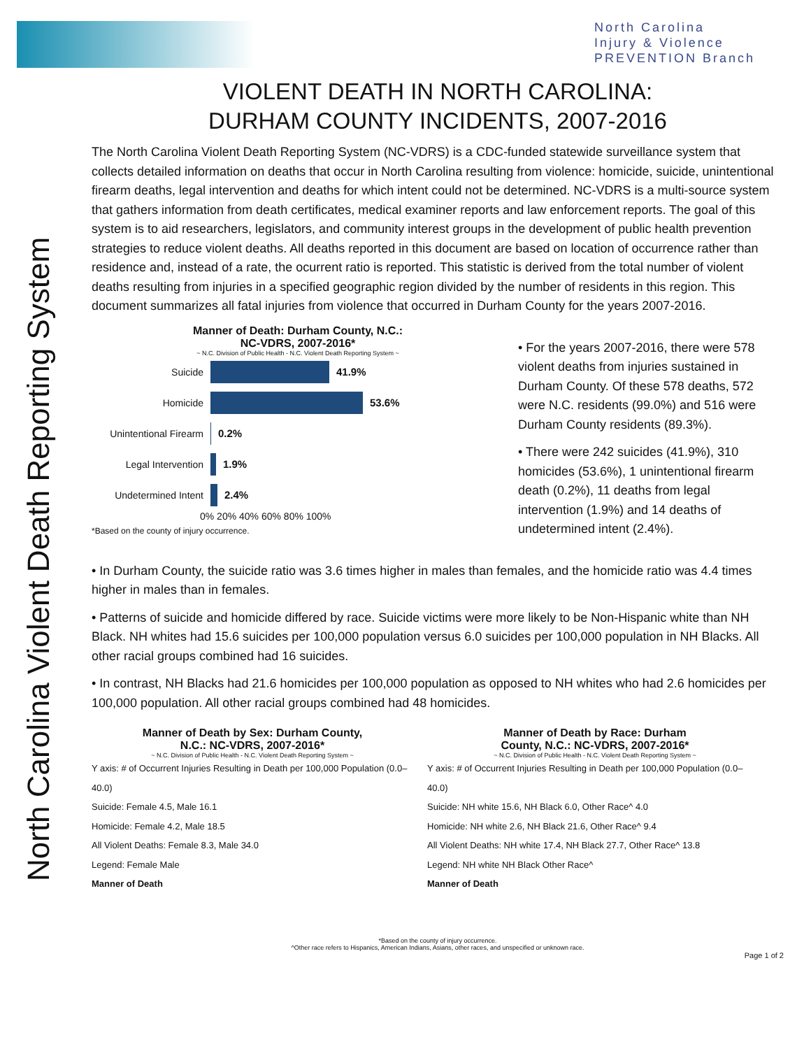North Carolina
Injury & Violence
PREVENTION Branch
North Carolina Violent Death Reporting System
VIOLENT DEATH IN NORTH CAROLINA:
DURHAM COUNTY INCIDENTS, 2007-2016
The North Carolina Violent Death Reporting System (NC-VDRS) is a CDC-funded statewide surveillance system that collects detailed information on deaths that occur in North Carolina resulting from violence: homicide, suicide, unintentional firearm deaths, legal intervention and deaths for which intent could not be determined. NC-VDRS is a multi-source system that gathers information from death certificates, medical examiner reports and law enforcement reports. The goal of this system is to aid researchers, legislators, and community interest groups in the development of public health prevention strategies to reduce violent deaths. All deaths reported in this document are based on location of occurrence rather than residence and, instead of a rate, the ocurrent ratio is reported. This statistic is derived from the total number of violent deaths resulting from injuries in a specified geographic region divided by the number of residents in this region. This document summarizes all fatal injuries from violence that occurred in Durham County for the years 2007-2016.
Manner of Death: Durham County, N.C.:
NC-VDRS, 2007-2016*
~ N.C. Division of Public Health - N.C. Violent Death Reporting System ~
Suicide 41.9%
Homicide 53.6%
Unintentional Firearm 0.2%
Legal Intervention 1.9%
Undetermined Intent 2.4%
0% 20% 40% 60% 80% 100%
*Based on the county of injury occurrence.
• For the years 2007-2016, there were 578 violent deaths from injuries sustained in Durham County. Of these 578 deaths, 572 were N.C. residents (99.0%) and 516 were Durham County residents (89.3%).
• There were 242 suicides (41.9%), 310 homicides (53.6%), 1 unintentional firearm death (0.2%), 11 deaths from legal intervention (1.9%) and 14 deaths of undetermined intent (2.4%).
• In Durham County, the suicide ratio was 3.6 times higher in males than females, and the homicide ratio was 4.4 times higher in males than in females.
• Patterns of suicide and homicide differed by race. Suicide victims were more likely to be Non-Hispanic white than NH Black. NH whites had 15.6 suicides per 100,000 population versus 6.0 suicides per 100,000 population in NH Blacks. All other racial groups combined had 16 suicides.
• In contrast, NH Blacks had 21.6 homicides per 100,000 population as opposed to NH whites who had 2.6 homicides per 100,000 population. All other racial groups combined had 48 homicides.
Manner of Death by Sex: Durham County,
N.C.: NC-VDRS, 2007-2016*
~ N.C. Division of Public Health - N.C. Violent Death Reporting System ~
Y axis: # of Occurrent Injuries Resulting in Death per 100,000 Population (0.0–40.0)
Suicide: Female 4.5, Male 16.1
Homicide: Female 4.2, Male 18.5
All Violent Deaths: Female 8.3, Male 34.0
Legend: Female Male
Manner of Death
Manner of Death by Race: Durham
County, N.C.: NC-VDRS, 2007-2016*
~ N.C. Division of Public Health - N.C. Violent Death Reporting System ~
Y axis: # of Occurrent Injuries Resulting in Death per 100,000 Population (0.0–40.0)
Suicide: NH white 15.6, NH Black 6.0, Other Race^ 4.0
Homicide: NH white 2.6, NH Black 21.6, Other Race^ 9.4
All Violent Deaths: NH white 17.4, NH Black 27.7, Other Race^ 13.8
Legend: NH white NH Black Other Race^
Manner of Death
*Based on the county of injury occurrence.
^Other race refers to Hispanics, American Indians, Asians, other races, and unspecified or unknown race.
Page 1 of 2